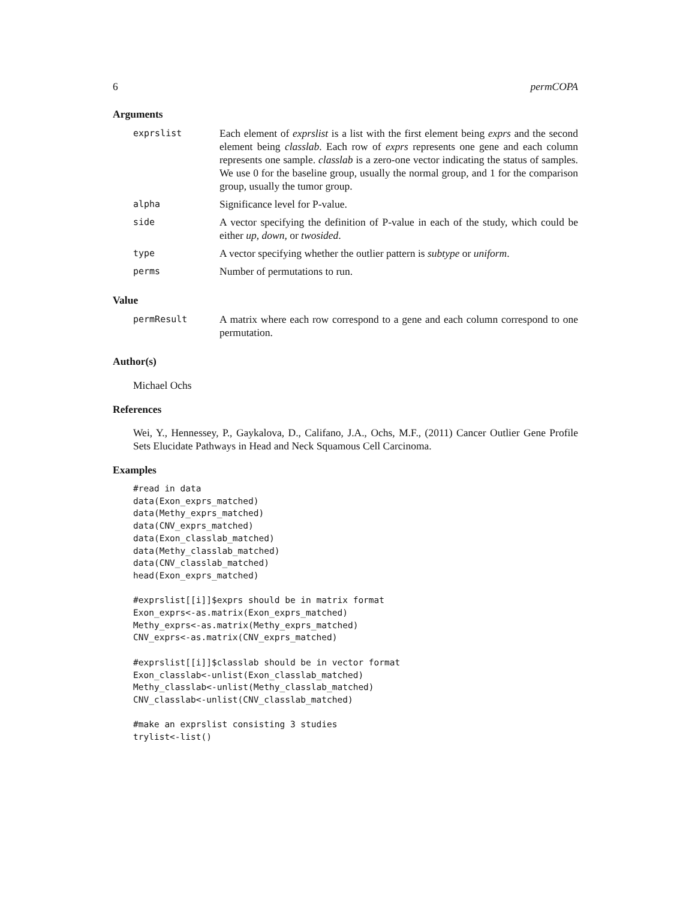6 permCOPA
Arguments
| exprslist | Each element of exprslist is a list with the first element being exprs and the second element being classlab . Each row of exprs represents one gene and each column represents one sample. classlab is a zero-one vector indicating the status of samples. We use 0 for the baseline group, usually the normal group, and 1 for the comparison group, usually the tumor group. |
| alpha | Significance level for P-value. |
| side | A vector specifying the definition of P-value in each of the study, which could be either up , down , or twosided . |
| type | A vector specifying whether the outlier pattern is subtype or uniform . |
| perms | Number of permutations to run. |
Value
| permResult | A matrix where each row correspond to a gene and each column correspond to one permutation. |
Author(s)
Michael Ochs
References
Wei, Y., Hennessey, P., Gaykalova, D., Califano, J.A., Ochs, M.F., (2011) Cancer Outlier Gene Profile Sets Elucidate Pathways in Head and Neck Squamous Cell Carcinoma.
Examples
#read in data
data(Exon_exprs_matched)
data(Methy_exprs_matched)
data(CNV_exprs_matched)
data(Exon_classlab_matched)
data(Methy_classlab_matched)
data(CNV_classlab_matched)
head(Exon_exprs_matched)

#exprslist[[i]]$exprs should be in matrix format
Exon_exprs<-as.matrix(Exon_exprs_matched)
Methy_exprs<-as.matrix(Methy_exprs_matched)
CNV_exprs<-as.matrix(CNV_exprs_matched)

#exprslist[[i]]$classlab should be in vector format
Exon_classlab<-unlist(Exon_classlab_matched)
Methy_classlab<-unlist(Methy_classlab_matched)
CNV_classlab<-unlist(CNV_classlab_matched)

#make an exprslist consisting 3 studies
trylist<-list()